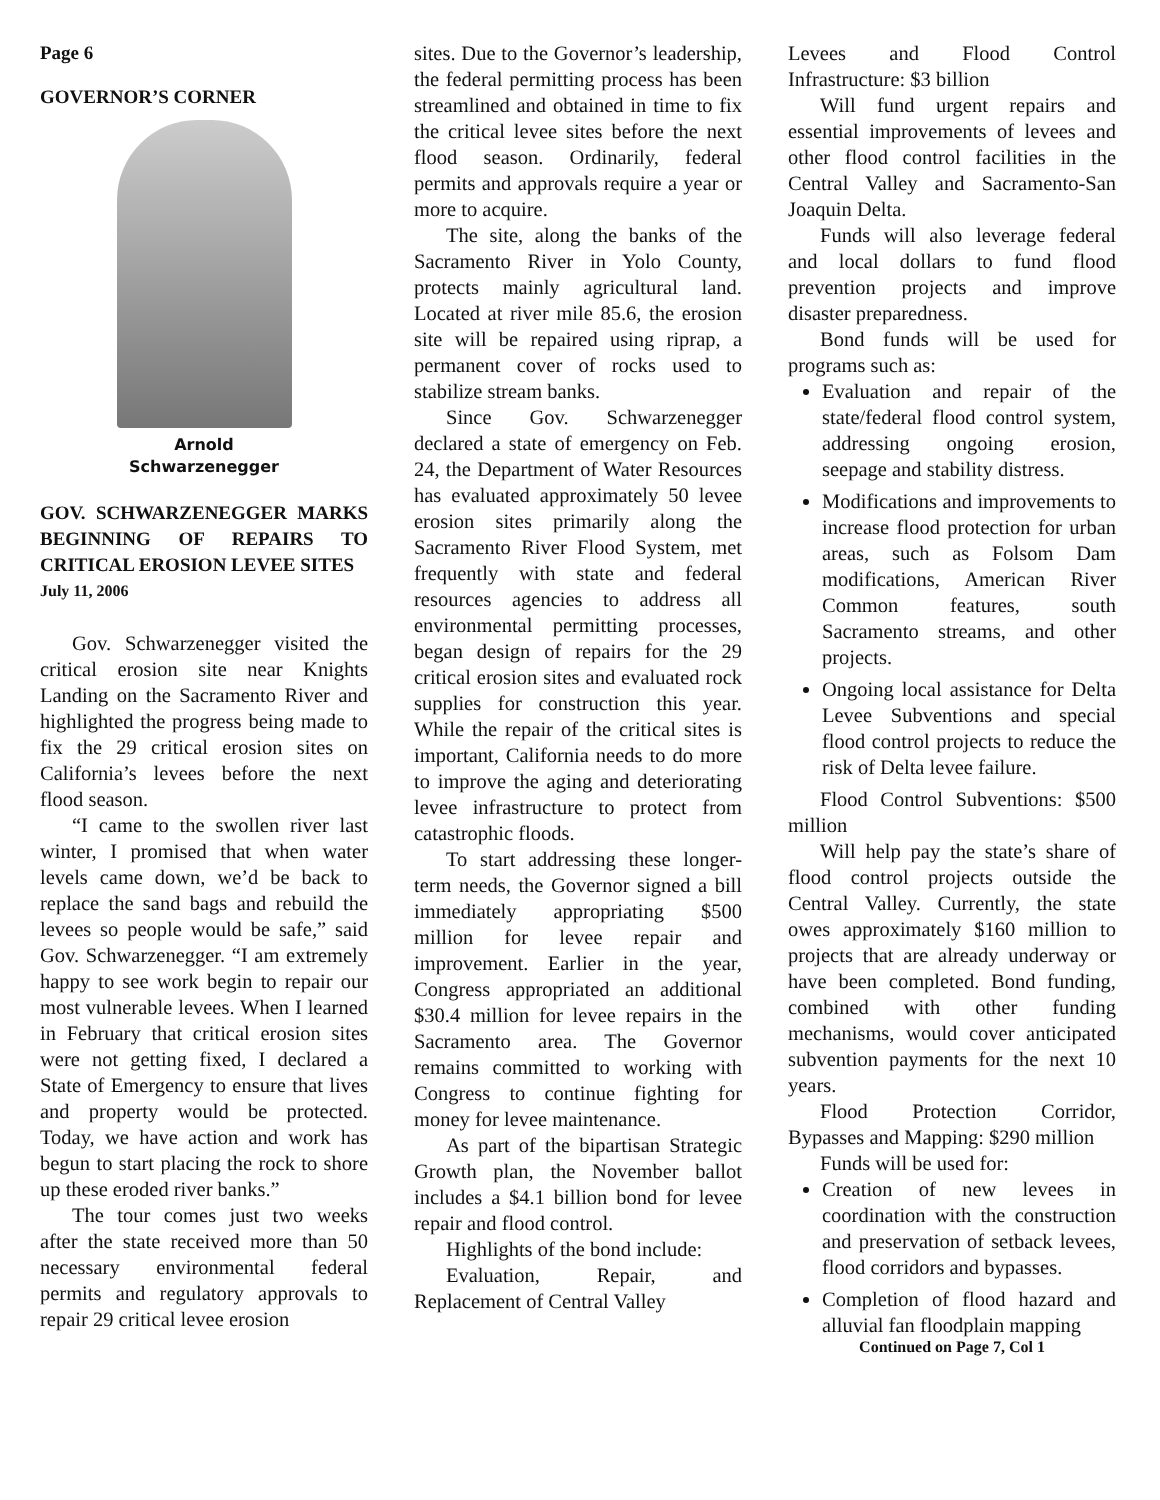Page 6
GOVERNOR’S CORNER
Arnold
Schwarzenegger
GOV. SCHWARZENEGGER MARKS BEGINNING OF REPAIRS TO CRITICAL EROSION LEVEE SITES
July 11, 2006
Gov. Schwarzenegger visited the critical erosion site near Knights Landing on the Sacramento River and highlighted the progress being made to fix the 29 critical erosion sites on California’s levees before the next flood season.
“I came to the swollen river last winter, I promised that when water levels came down, we’d be back to replace the sand bags and rebuild the levees so people would be safe,” said Gov. Schwarzenegger. “I am extremely happy to see work begin to repair our most vulnerable levees. When I learned in February that critical erosion sites were not getting fixed, I declared a State of Emergency to ensure that lives and property would be protected. Today, we have action and work has begun to start placing the rock to shore up these eroded river banks.”
The tour comes just two weeks after the state received more than 50 necessary environmental federal permits and regulatory approvals to repair 29 critical levee erosion
sites. Due to the Governor’s leadership, the federal permitting process has been streamlined and obtained in time to fix the critical levee sites before the next flood season. Ordinarily, federal permits and approvals require a year or more to acquire.
The site, along the banks of the Sacramento River in Yolo County, protects mainly agricultural land. Located at river mile 85.6, the erosion site will be repaired using riprap, a permanent cover of rocks used to stabilize stream banks.
Since Gov. Schwarzenegger declared a state of emergency on Feb. 24, the Department of Water Resources has evaluated approximately 50 levee erosion sites primarily along the Sacramento River Flood System, met frequently with state and federal resources agencies to address all environmental permitting processes, began design of repairs for the 29 critical erosion sites and evaluated rock supplies for construction this year. While the repair of the critical sites is important, California needs to do more to improve the aging and deteriorating levee infrastructure to protect from catastrophic floods.
To start addressing these longer-term needs, the Governor signed a bill immediately appropriating $500 million for levee repair and improvement. Earlier in the year, Congress appropriated an additional $30.4 million for levee repairs in the Sacramento area. The Governor remains committed to working with Congress to continue fighting for money for levee maintenance.
As part of the bipartisan Strategic Growth plan, the November ballot includes a $4.1 billion bond for levee repair and flood control.
Highlights of the bond include:
Evaluation, Repair, and Replacement of Central Valley
Levees and Flood Control Infrastructure: $3 billion
Will fund urgent repairs and essential improvements of levees and other flood control facilities in the Central Valley and Sacramento-San Joaquin Delta.
Funds will also leverage federal and local dollars to fund flood prevention projects and improve disaster preparedness.
Bond funds will be used for programs such as:
Evaluation and repair of the state/federal flood control system, addressing ongoing erosion, seepage and stability distress.
Modifications and improvements to increase flood protection for urban areas, such as Folsom Dam modifications, American River Common features, south Sacramento streams, and other projects.
Ongoing local assistance for Delta Levee Subventions and special flood control projects to reduce the risk of Delta levee failure.
Flood Control Subventions: $500 million
Will help pay the state’s share of flood control projects outside the Central Valley. Currently, the state owes approximately $160 million to projects that are already underway or have been completed. Bond funding, combined with other funding mechanisms, would cover anticipated subvention payments for the next 10 years.
Flood Protection Corridor, Bypasses and Mapping: $290 million
Funds will be used for:
Creation of new levees in coordination with the construction and preservation of setback levees, flood corridors and bypasses.
Completion of flood hazard and alluvial fan floodplain mapping
Continued on Page 7, Col 1